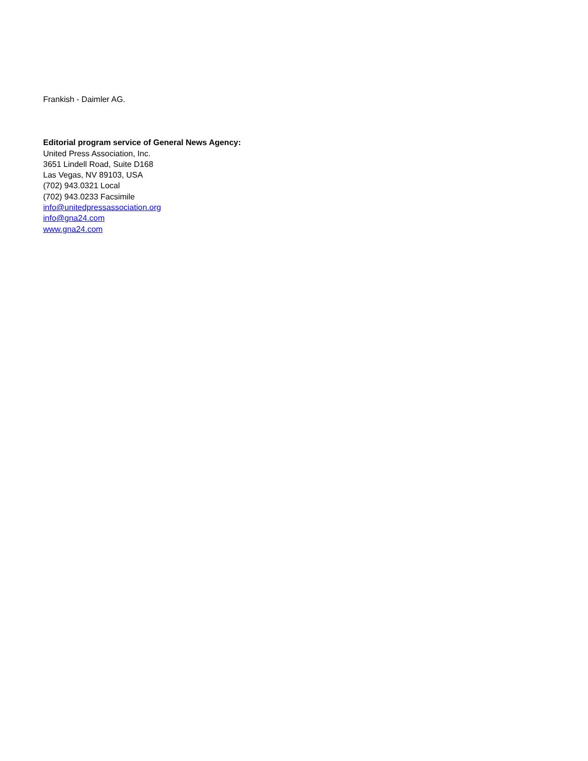Frankish - Daimler AG.
Editorial program service of General News Agency:
United Press Association, Inc.
3651 Lindell Road, Suite D168
Las Vegas, NV 89103, USA
(702) 943.0321 Local
(702) 943.0233 Facsimile
info@unitedpressassociation.org
info@gna24.com
www.gna24.com